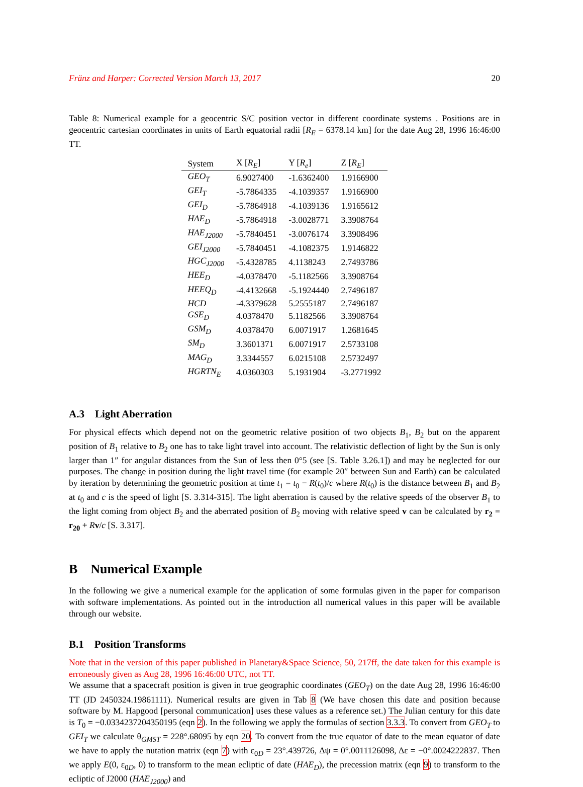Fränz and Harper: Corrected Version March 13, 2017 20
Table 8: Numerical example for a geocentric S/C position vector in different coordinate systems . Positions are in geocentric cartesian coordinates in units of Earth equatorial radii [R<sub>E</sub> = 6378.14 km] for the date Aug 28, 1996 16:46:00 TT.
| System | X [ R<sub>E</sub> ] | Y [ R<sub>e</sub> ] | Z [ R<sub>E</sub> ] |
| --- | --- | --- | --- |
| GEO<sub>T</sub> | 6.9027400 | -1.6362400 | 1.9166900 |
| GEI<sub>T</sub> | -5.7864335 | -4.1039357 | 1.9166900 |
| GEI<sub>D</sub> | -5.7864918 | -4.1039136 | 1.9165612 |
| HAE<sub>D</sub> | -5.7864918 | -3.0028771 | 3.3908764 |
| HAE<sub>J2000</sub> | -5.7840451 | -3.0076174 | 3.3908496 |
| GEI<sub>J2000</sub> | -5.7840451 | -4.1082375 | 1.9146822 |
| HGC<sub>J2000</sub> | -5.4328785 | 4.1138243 | 2.7493786 |
| HEE<sub>D</sub> | -4.0378470 | -5.1182566 | 3.3908764 |
| HEEQ<sub>D</sub> | -4.4132668 | -5.1924440 | 2.7496187 |
| HCD | -4.3379628 | 5.2555187 | 2.7496187 |
| GSE<sub>D</sub> | 4.0378470 | 5.1182566 | 3.3908764 |
| GSM<sub>D</sub> | 4.0378470 | 6.0071917 | 1.2681645 |
| SM<sub>D</sub> | 3.3601371 | 6.0071917 | 2.5733108 |
| MAG<sub>D</sub> | 3.3344557 | 6.0215108 | 2.5732497 |
| HGRTN<sub>E</sub> | 4.0360303 | 5.1931904 | -3.2771992 |
A.3 Light Aberration
For physical effects which depend not on the geometric relative position of two objects B<sub>1</sub>, B<sub>2</sub> but on the apparent position of B<sub>1</sub> relative to B<sub>2</sub> one has to take light travel into account. The relativistic deflection of light by the Sun is only larger than 1″ for angular distances from the Sun of less then 0°5 (see [S. Table 3.26.1]) and may be neglected for our purposes. The change in position during the light travel time (for example 20″ between Sun and Earth) can be calculated by iteration by determining the geometric position at time t<sub>1</sub> = t<sub>0</sub> − R(t<sub>0</sub>)/c where R(t<sub>0</sub>) is the distance between B<sub>1</sub> and B<sub>2</sub> at t<sub>0</sub> and c is the speed of light [S. 3.314-315]. The light aberration is caused by the relative speeds of the observer B<sub>1</sub> to the light coming from object B<sub>2</sub> and the aberrated position of B<sub>2</sub> moving with relative speed v can be calculated by r<sub>2</sub> = r<sub>20</sub> + Rv/c [S. 3.317].
B Numerical Example
In the following we give a numerical example for the application of some formulas given in the paper for comparison with software implementations. As pointed out in the introduction all numerical values in this paper will be available through our website.
B.1 Position Transforms
Note that in the version of this paper published in Planetary&Space Science, 50, 217ff, the date taken for this example is erroneously given as Aug 28, 1996 16:46:00 UTC, not TT.
We assume that a spacecraft position is given in true geographic coordinates (GEO<sub>T</sub>) on the date Aug 28, 1996 16:46:00 TT (JD 2450324.19861111). Numerical results are given in Tab 8 (We have chosen this date and position because software by M. Hapgood [personal communication] uses these values as a reference set.) The Julian century for this date is T<sub>0</sub> = −0.0334237204350195 (eqn 2). In the following we apply the formulas of section 3.3.3. To convert from GEO<sub>T</sub> to GEI<sub>T</sub> we calculate θ<sub>GMST</sub> = 228°.68095 by eqn 20. To convert from the true equator of date to the mean equator of date we have to apply the nutation matrix (eqn 7) with ε<sub>0D</sub> = 23°.439726, Δψ = 0°.0011126098, Δε = −0°.0024222837. Then we apply E(0, ε<sub>0D</sub>, 0) to transform to the mean ecliptic of date (HAE<sub>D</sub>), the precession matrix (eqn 9) to transform to the ecliptic of J2000 (HAE<sub>J2000</sub>) and